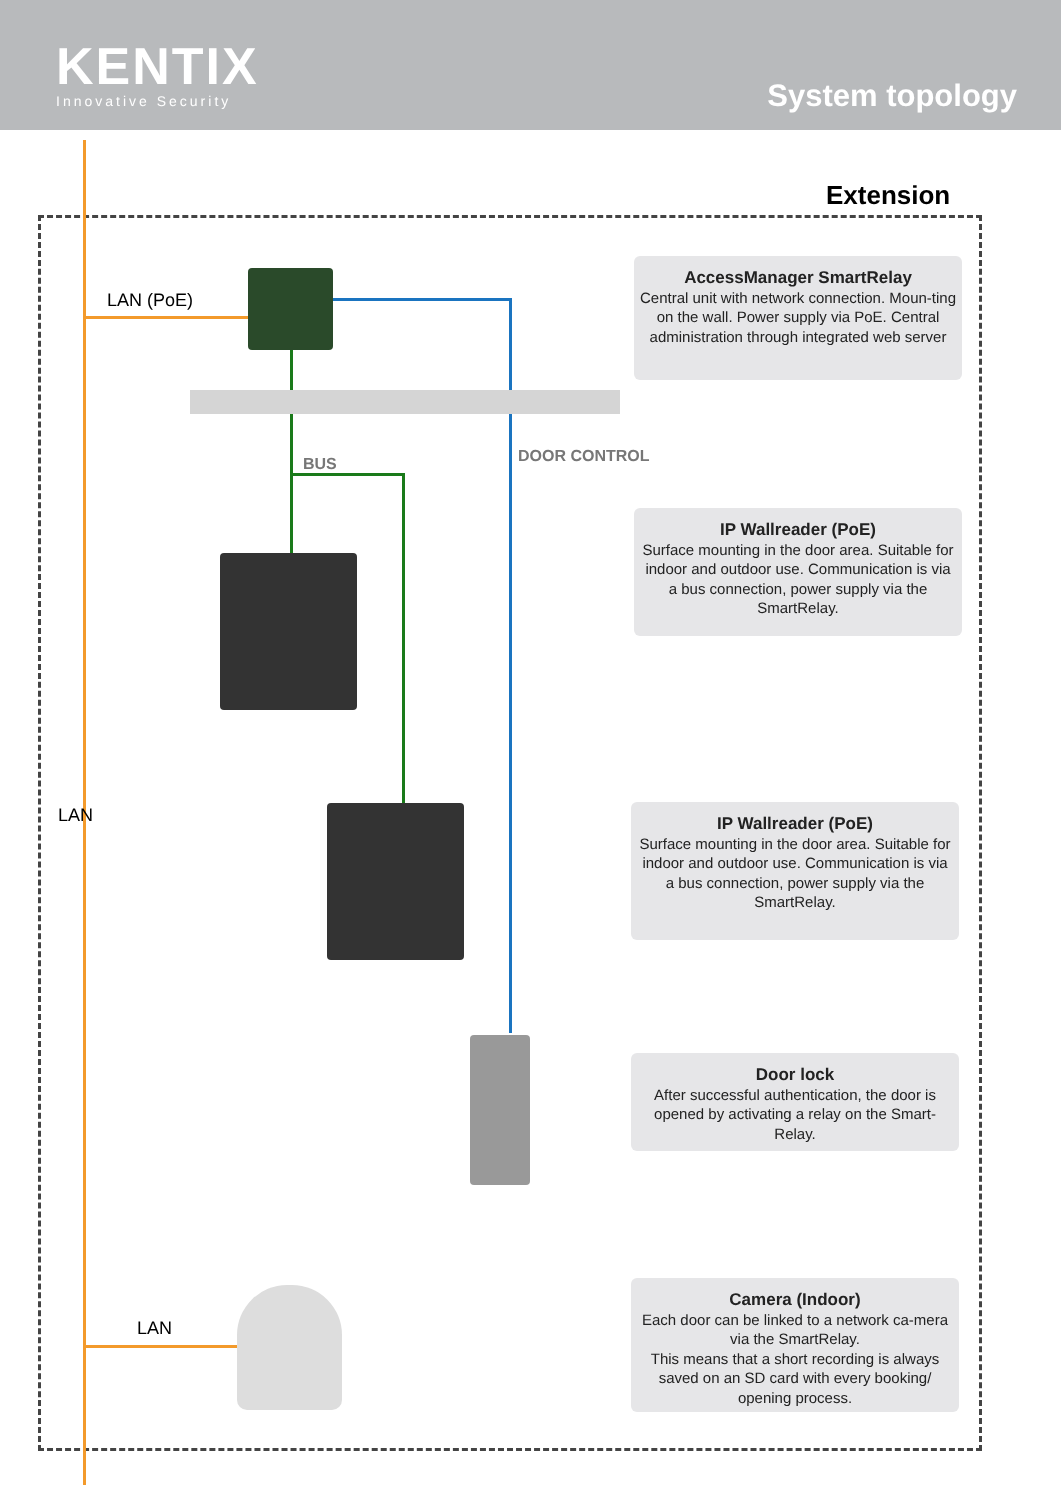KENTIX
Innovative Security
System topology
Extension
LAN (PoE)
BUS DOOR CONTROL
LAN
LAN
AccessManager SmartRelay
Central unit with network connection. Moun-ting on the wall. Power supply via PoE. Central administration through integrated web server
IP Wallreader (PoE)
Surface mounting in the door area. Suitable for indoor and outdoor use. Communication is via a bus connection, power supply via the SmartRelay.
IP Wallreader (PoE)
Surface mounting in the door area. Suitable for indoor and outdoor use. Communication is via a bus connection, power supply via the SmartRelay.
Door lock
After successful authentication, the door is opened by activating a relay on the Smart-Relay.
Camera (Indoor)
Each door can be linked to a network ca-mera via the SmartRelay.
This means that a short recording is always saved on an SD card with every booking/ opening process.